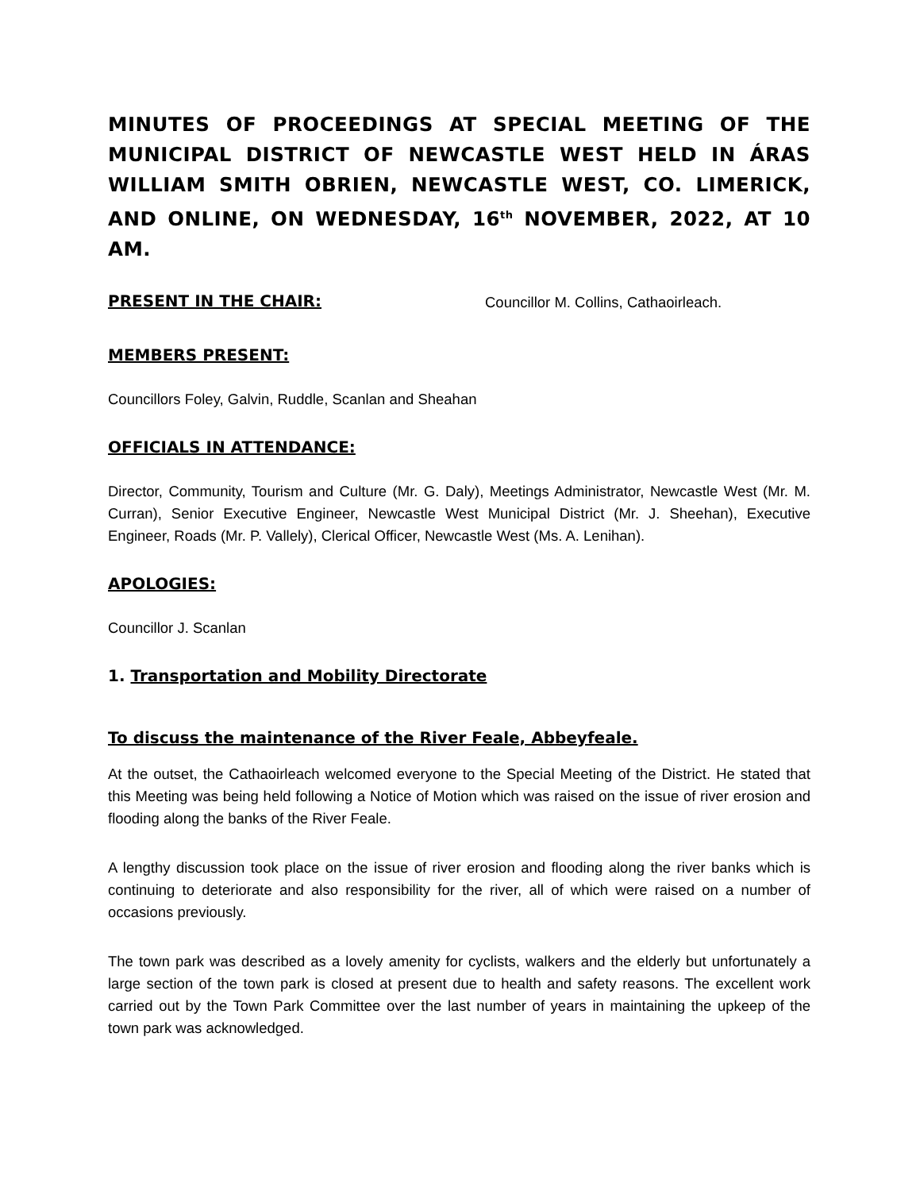MINUTES OF PROCEEDINGS AT SPECIAL MEETING OF THE MUNICIPAL DISTRICT OF NEWCASTLE WEST HELD IN ÁRAS WILLIAM SMITH OBRIEN, NEWCASTLE WEST, CO. LIMERICK, AND ONLINE, ON WEDNESDAY, 16<sup>th</sup> NOVEMBER, 2022, AT 10 AM.
PRESENT IN THE CHAIR:
Councillor M. Collins, Cathaoirleach.
MEMBERS PRESENT:
Councillors Foley, Galvin, Ruddle, Scanlan and Sheahan
OFFICIALS IN ATTENDANCE:
Director, Community, Tourism and Culture (Mr. G. Daly), Meetings Administrator, Newcastle West (Mr. M. Curran), Senior Executive Engineer, Newcastle West Municipal District (Mr. J. Sheehan), Executive Engineer, Roads (Mr. P. Vallely), Clerical Officer, Newcastle West (Ms. A. Lenihan).
APOLOGIES:
Councillor J. Scanlan
1. Transportation and Mobility Directorate
To discuss the maintenance of the River Feale, Abbeyfeale.
At the outset, the Cathaoirleach welcomed everyone to the Special Meeting of the District. He stated that this Meeting was being held following a Notice of Motion which was raised on the issue of river erosion and flooding along the banks of the River Feale.
A lengthy discussion took place on the issue of river erosion and flooding along the river banks which is continuing to deteriorate and also responsibility for the river, all of which were raised on a number of occasions previously.
The town park was described as a lovely amenity for cyclists, walkers and the elderly but unfortunately a large section of the town park is closed at present due to health and safety reasons. The excellent work carried out by the Town Park Committee over the last number of years in maintaining the upkeep of the town park was acknowledged.